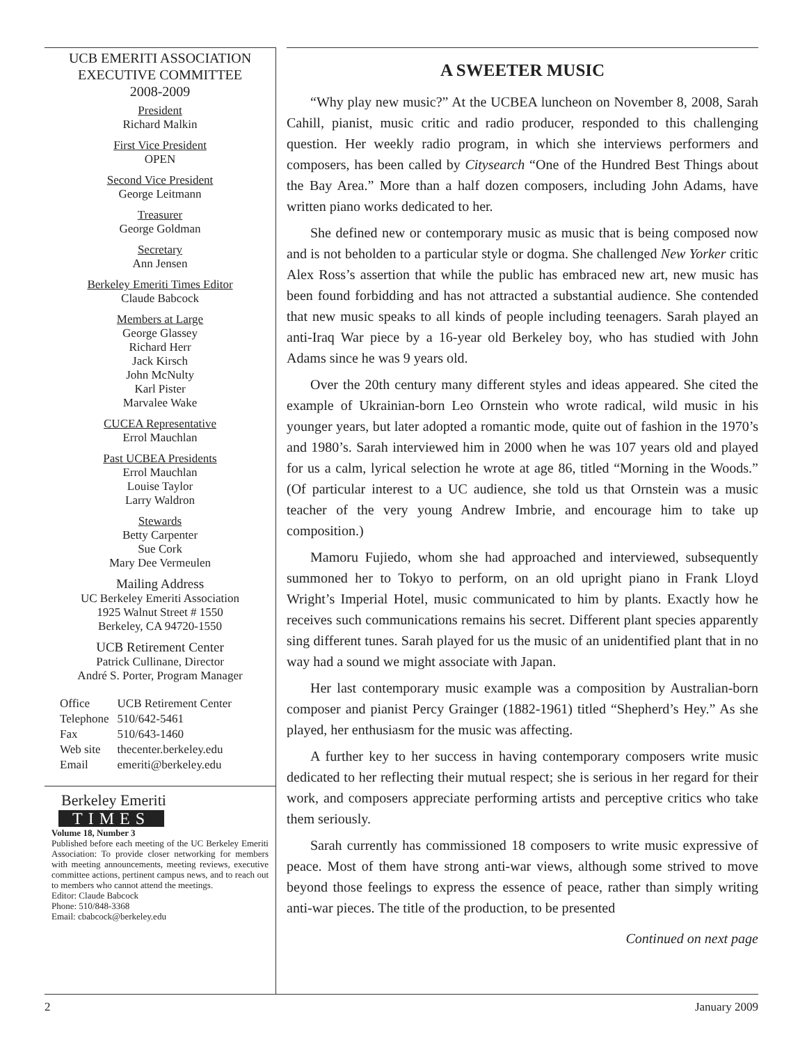UCB EMERITI ASSOCIATION
EXECUTIVE COMMITTEE
2008-2009
President
Richard Malkin
First Vice President
OPEN
Second Vice President
George Leitmann
Treasurer
George Goldman
Secretary
Ann Jensen
Berkeley Emeriti Times Editor
Claude Babcock
Members at Large
George Glassey
Richard Herr
Jack Kirsch
John McNulty
Karl Pister
Marvalee Wake
CUCEA Representative
Errol Mauchlan
Past UCBEA Presidents
Errol Mauchlan
Louise Taylor
Larry Waldron
Stewards
Betty Carpenter
Sue Cork
Mary Dee Vermeulen
Mailing Address
UC Berkeley Emeriti Association
1925 Walnut Street # 1550
Berkeley, CA 94720-1550
UCB Retirement Center
Patrick Cullinane, Director
André S. Porter, Program Manager
| Office | UCB Retirement Center |
| Telephone | 510/642-5461 |
| Fax | 510/643-1460 |
| Web site | thecenter.berkeley.edu |
| Email | emeriti@berkeley.edu |
Berkeley Emeriti
TIMES
Volume 18, Number 3
Published before each meeting of the UC Berkeley Emeriti Association: To provide closer networking for members with meeting announcements, meeting reviews, executive committee actions, pertinent campus news, and to reach out to members who cannot attend the meetings.
Editor: Claude Babcock
Phone: 510/848-3368
Email: cbabcock@berkeley.edu
A SWEETER MUSIC
“Why play new music?” At the UCBEA luncheon on November 8, 2008, Sarah Cahill, pianist, music critic and radio producer, responded to this challenging question. Her weekly radio program, in which she interviews performers and composers, has been called by Citysearch “One of the Hundred Best Things about the Bay Area.” More than a half dozen composers, including John Adams, have written piano works dedicated to her.
She defined new or contemporary music as music that is being composed now and is not beholden to a particular style or dogma. She challenged New Yorker critic Alex Ross’s assertion that while the public has embraced new art, new music has been found forbidding and has not attracted a substantial audience. She contended that new music speaks to all kinds of people including teenagers. Sarah played an anti-Iraq War piece by a 16-year old Berkeley boy, who has studied with John Adams since he was 9 years old.
Over the 20th century many different styles and ideas appeared. She cited the example of Ukrainian-born Leo Ornstein who wrote radical, wild music in his younger years, but later adopted a romantic mode, quite out of fashion in the 1970’s and 1980’s. Sarah interviewed him in 2000 when he was 107 years old and played for us a calm, lyrical selection he wrote at age 86, titled “Morning in the Woods.” (Of particular interest to a UC audience, she told us that Ornstein was a music teacher of the very young Andrew Imbrie, and encourage him to take up composition.)
Mamoru Fujiedo, whom she had approached and interviewed, subsequently summoned her to Tokyo to perform, on an old upright piano in Frank Lloyd Wright’s Imperial Hotel, music communicated to him by plants. Exactly how he receives such communications remains his secret. Different plant species apparently sing different tunes. Sarah played for us the music of an unidentified plant that in no way had a sound we might associate with Japan.
Her last contemporary music example was a composition by Australian-born composer and pianist Percy Grainger (1882-1961) titled “Shepherd’s Hey.” As she played, her enthusiasm for the music was affecting.
A further key to her success in having contemporary composers write music dedicated to her reflecting their mutual respect; she is serious in her regard for their work, and composers appreciate performing artists and perceptive critics who take them seriously.
Sarah currently has commissioned 18 composers to write music expressive of peace. Most of them have strong anti-war views, although some strived to move beyond those feelings to express the essence of peace, rather than simply writing anti-war pieces. The title of the production, to be presented
Continued on next page
2 January 2009